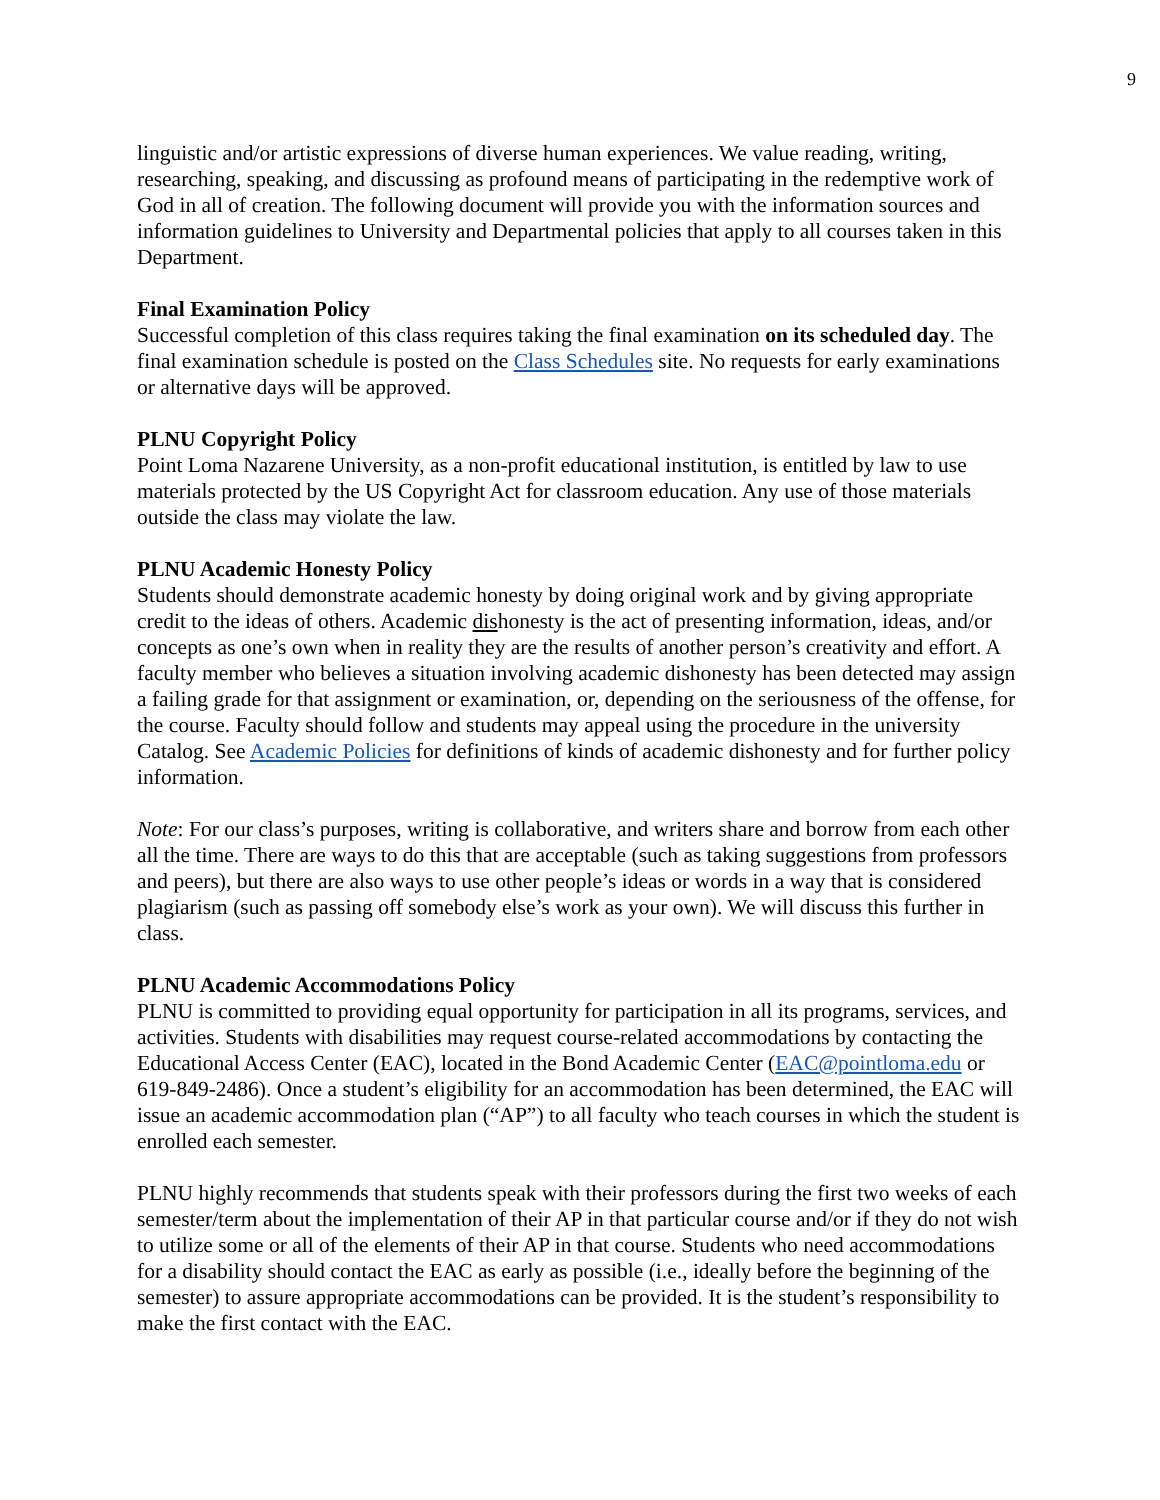9
linguistic and/or artistic expressions of diverse human experiences. We value reading, writing, researching, speaking, and discussing as profound means of participating in the redemptive work of God in all of creation. The following document will provide you with the information sources and information guidelines to University and Departmental policies that apply to all courses taken in this Department.
Final Examination Policy
Successful completion of this class requires taking the final examination on its scheduled day. The final examination schedule is posted on the Class Schedules site. No requests for early examinations or alternative days will be approved.
PLNU Copyright Policy
Point Loma Nazarene University, as a non-profit educational institution, is entitled by law to use materials protected by the US Copyright Act for classroom education. Any use of those materials outside the class may violate the law.
PLNU Academic Honesty Policy
Students should demonstrate academic honesty by doing original work and by giving appropriate credit to the ideas of others. Academic dishonesty is the act of presenting information, ideas, and/or concepts as one’s own when in reality they are the results of another person’s creativity and effort. A faculty member who believes a situation involving academic dishonesty has been detected may assign a failing grade for that assignment or examination, or, depending on the seriousness of the offense, for the course. Faculty should follow and students may appeal using the procedure in the university Catalog. See Academic Policies for definitions of kinds of academic dishonesty and for further policy information.
Note: For our class’s purposes, writing is collaborative, and writers share and borrow from each other all the time. There are ways to do this that are acceptable (such as taking suggestions from professors and peers), but there are also ways to use other people’s ideas or words in a way that is considered plagiarism (such as passing off somebody else’s work as your own). We will discuss this further in class.
PLNU Academic Accommodations Policy
PLNU is committed to providing equal opportunity for participation in all its programs, services, and activities. Students with disabilities may request course-related accommodations by contacting the Educational Access Center (EAC), located in the Bond Academic Center (EAC@pointloma.edu or 619-849-2486). Once a student’s eligibility for an accommodation has been determined, the EAC will issue an academic accommodation plan (“AP”) to all faculty who teach courses in which the student is enrolled each semester.
PLNU highly recommends that students speak with their professors during the first two weeks of each semester/term about the implementation of their AP in that particular course and/or if they do not wish to utilize some or all of the elements of their AP in that course. Students who need accommodations for a disability should contact the EAC as early as possible (i.e., ideally before the beginning of the semester) to assure appropriate accommodations can be provided. It is the student’s responsibility to make the first contact with the EAC.